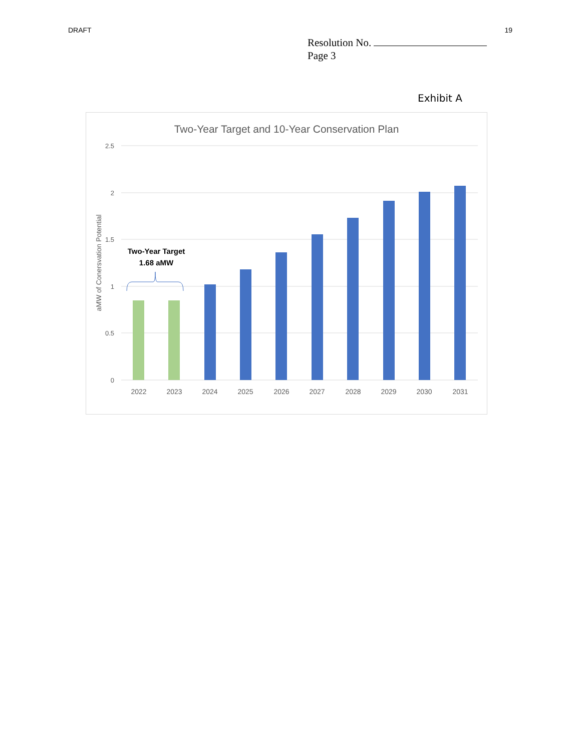DRAFT 19
Resolution No.
Page 3
Exhibit A
Two-Year Target and 10-Year Conservation Plan
2.5
2
1.5
1
0.5
0
aMW of Conersvation Potential
2022
2023
2024
2025
2026
2027
2028
2029
2030
2031
Two-Year Target
1.68 aMW